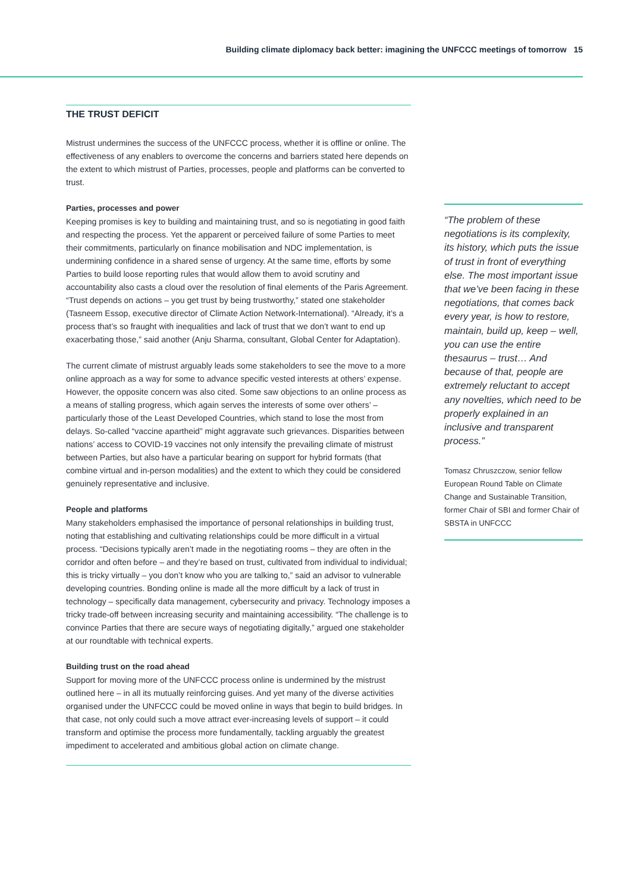Building climate diplomacy back better: imagining the UNFCCC meetings of tomorrow 15
THE TRUST DEFICIT
Mistrust undermines the success of the UNFCCC process, whether it is offline or online. The effectiveness of any enablers to overcome the concerns and barriers stated here depends on the extent to which mistrust of Parties, processes, people and platforms can be converted to trust.
Parties, processes and power
Keeping promises is key to building and maintaining trust, and so is negotiating in good faith and respecting the process. Yet the apparent or perceived failure of some Parties to meet their commitments, particularly on finance mobilisation and NDC implementation, is undermining confidence in a shared sense of urgency. At the same time, efforts by some Parties to build loose reporting rules that would allow them to avoid scrutiny and accountability also casts a cloud over the resolution of final elements of the Paris Agreement. “Trust depends on actions – you get trust by being trustworthy,” stated one stakeholder (Tasneem Essop, executive director of Climate Action Network-International). “Already, it’s a process that’s so fraught with inequalities and lack of trust that we don’t want to end up exacerbating those,” said another (Anju Sharma, consultant, Global Center for Adaptation).
The current climate of mistrust arguably leads some stakeholders to see the move to a more online approach as a way for some to advance specific vested interests at others’ expense. However, the opposite concern was also cited. Some saw objections to an online process as a means of stalling progress, which again serves the interests of some over others’ – particularly those of the Least Developed Countries, which stand to lose the most from delays. So-called “vaccine apartheid” might aggravate such grievances. Disparities between nations’ access to COVID-19 vaccines not only intensify the prevailing climate of mistrust between Parties, but also have a particular bearing on support for hybrid formats (that combine virtual and in-person modalities) and the extent to which they could be considered genuinely representative and inclusive.
People and platforms
Many stakeholders emphasised the importance of personal relationships in building trust, noting that establishing and cultivating relationships could be more difficult in a virtual process. “Decisions typically aren’t made in the negotiating rooms – they are often in the corridor and often before – and they’re based on trust, cultivated from individual to individual; this is tricky virtually – you don’t know who you are talking to,” said an advisor to vulnerable developing countries. Bonding online is made all the more difficult by a lack of trust in technology – specifically data management, cybersecurity and privacy. Technology imposes a tricky trade-off between increasing security and maintaining accessibility. “The challenge is to convince Parties that there are secure ways of negotiating digitally,” argued one stakeholder at our roundtable with technical experts.
Building trust on the road ahead
Support for moving more of the UNFCCC process online is undermined by the mistrust outlined here – in all its mutually reinforcing guises. And yet many of the diverse activities organised under the UNFCCC could be moved online in ways that begin to build bridges. In that case, not only could such a move attract ever-increasing levels of support – it could transform and optimise the process more fundamentally, tackling arguably the greatest impediment to accelerated and ambitious global action on climate change.
“The problem of these negotiations is its complexity, its history, which puts the issue of trust in front of everything else. The most important issue that we’ve been facing in these negotiations, that comes back every year, is how to restore, maintain, build up, keep – well, you can use the entire thesaurus – trust… And because of that, people are extremely reluctant to accept any novelties, which need to be properly explained in an inclusive and transparent process.”
Tomasz Chruszczow, senior fellow European Round Table on Climate Change and Sustainable Transition, former Chair of SBI and former Chair of SBSTA in UNFCCC